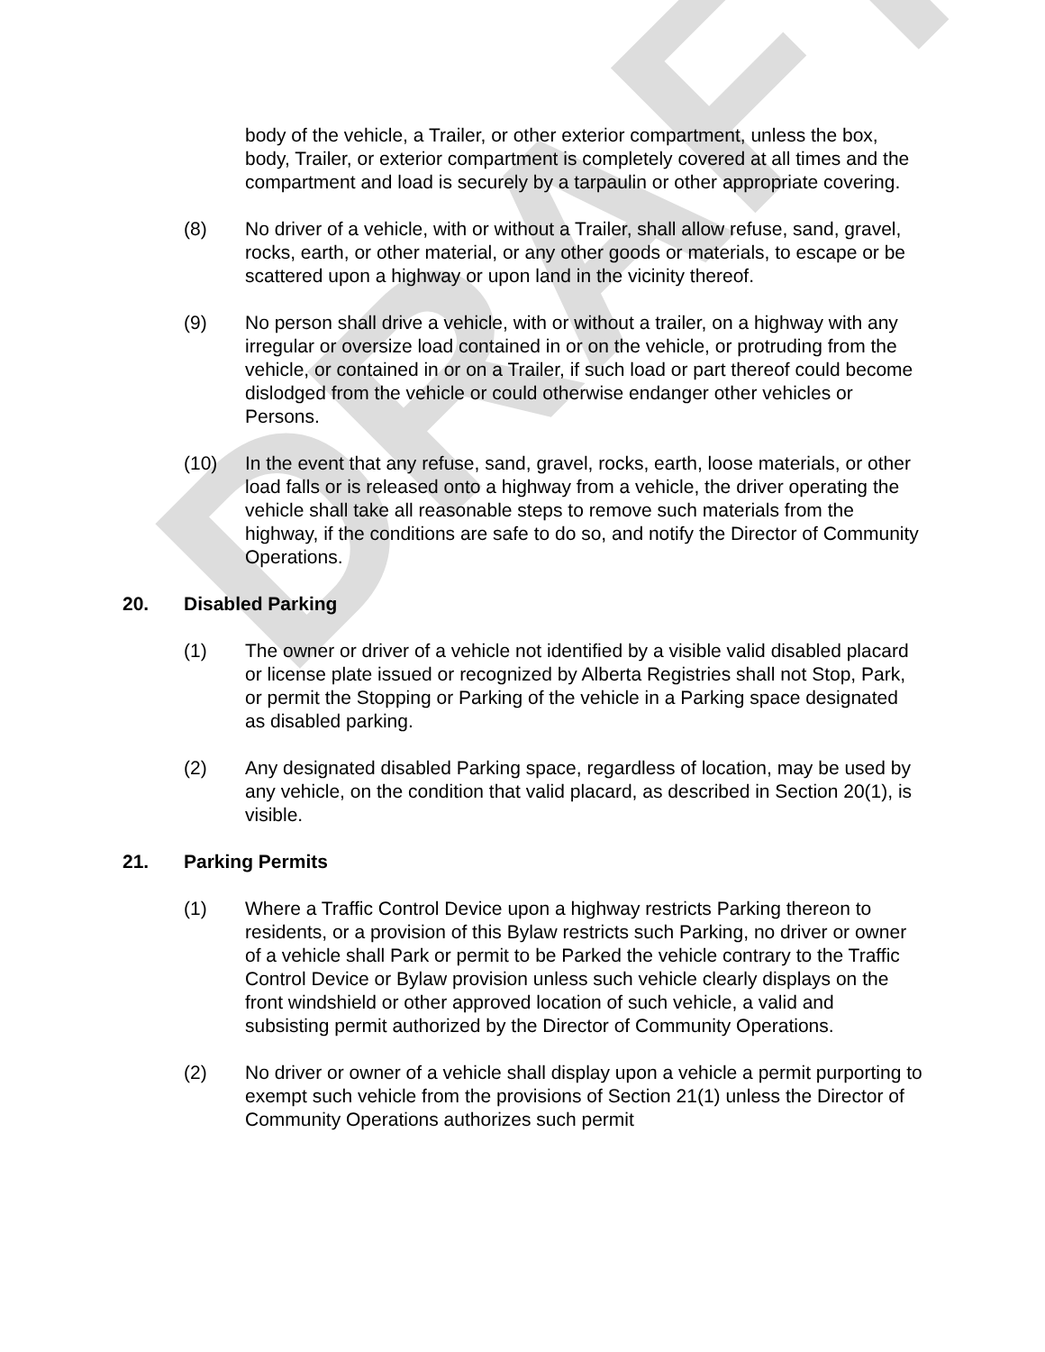DRAFT
body of the vehicle, a Trailer, or other exterior compartment, unless the box, body, Trailer, or exterior compartment is completely covered at all times and the compartment and load is securely by a tarpaulin or other appropriate covering.
(8) No driver of a vehicle, with or without a Trailer, shall allow refuse, sand, gravel, rocks, earth, or other material, or any other goods or materials, to escape or be scattered upon a highway or upon land in the vicinity thereof.
(9) No person shall drive a vehicle, with or without a trailer, on a highway with any irregular or oversize load contained in or on the vehicle, or protruding from the vehicle, or contained in or on a Trailer, if such load or part thereof could become dislodged from the vehicle or could otherwise endanger other vehicles or Persons.
(10) In the event that any refuse, sand, gravel, rocks, earth, loose materials, or other load falls or is released onto a highway from a vehicle, the driver operating the vehicle shall take all reasonable steps to remove such materials from the highway, if the conditions are safe to do so, and notify the Director of Community Operations.
20. Disabled Parking
(1) The owner or driver of a vehicle not identified by a visible valid disabled placard or license plate issued or recognized by Alberta Registries shall not Stop, Park, or permit the Stopping or Parking of the vehicle in a Parking space designated as disabled parking.
(2) Any designated disabled Parking space, regardless of location, may be used by any vehicle, on the condition that valid placard, as described in Section 20(1), is visible.
21. Parking Permits
(1) Where a Traffic Control Device upon a highway restricts Parking thereon to residents, or a provision of this Bylaw restricts such Parking, no driver or owner of a vehicle shall Park or permit to be Parked the vehicle contrary to the Traffic Control Device or Bylaw provision unless such vehicle clearly displays on the front windshield or other approved location of such vehicle, a valid and subsisting permit authorized by the Director of Community Operations.
(2) No driver or owner of a vehicle shall display upon a vehicle a permit purporting to exempt such vehicle from the provisions of Section 21(1) unless the Director of Community Operations authorizes such permit